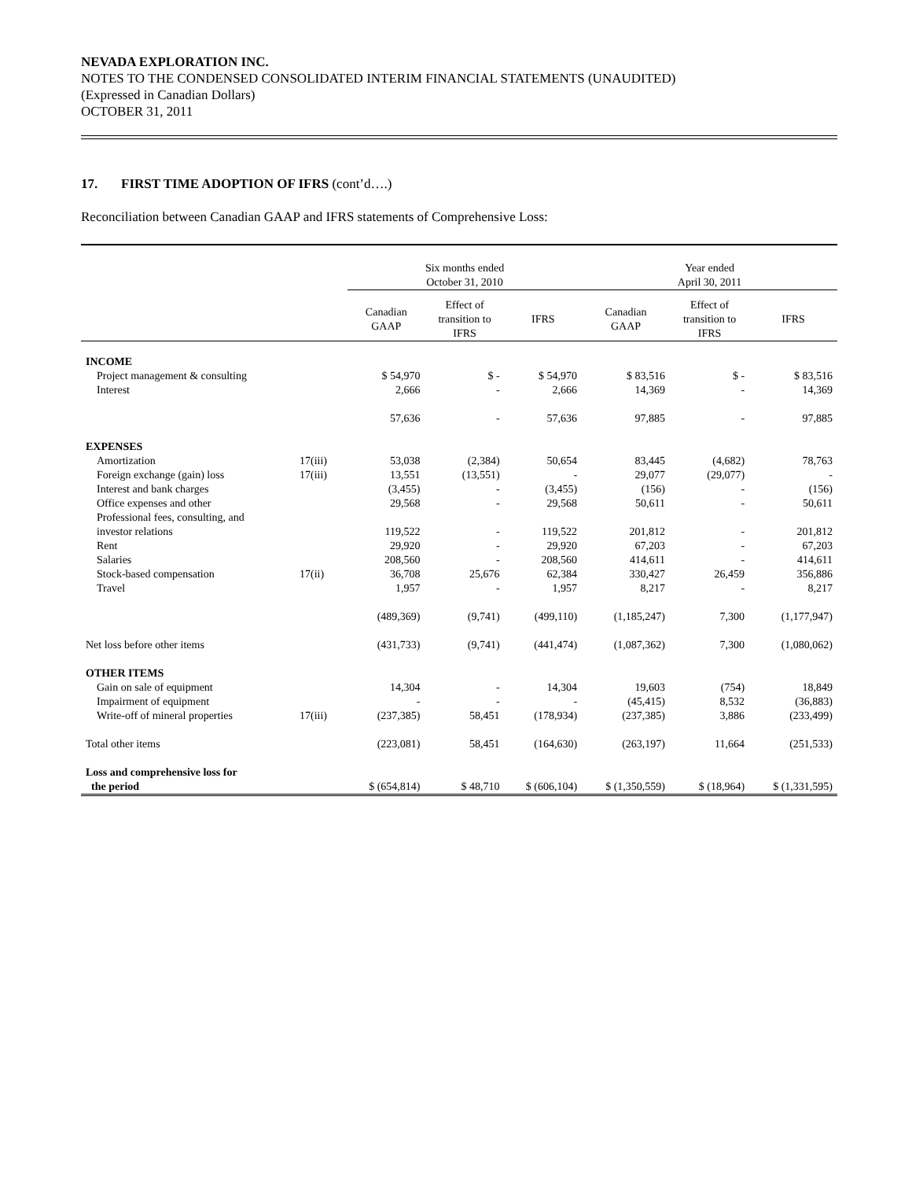NEVADA EXPLORATION INC.
NOTES TO THE CONDENSED CONSOLIDATED INTERIM FINANCIAL STATEMENTS (UNAUDITED)
(Expressed in Canadian Dollars)
OCTOBER 31, 2011
17. FIRST TIME ADOPTION OF IFRS (cont’d….)
Reconciliation between Canadian GAAP and IFRS statements of Comprehensive Loss:
| | | Six months ended October 31, 2010 | | | Year ended April 30, 2011 | | |
| --- | --- | --- | --- | --- | --- | --- | --- |
| | | Canadian GAAP | Effect of transition to IFRS | IFRS | Canadian GAAP | Effect of transition to IFRS | IFRS |
| INCOME | | | | | | | |
| Project management & consulting | | $ 54,970 | $ - | $ 54,970 | $ 83,516 | $ - | $ 83,516 |
| Interest | | 2,666 | - | 2,666 | 14,369 | - | 14,369 |
| | | 57,636 | - | 57,636 | 97,885 | - | 97,885 |
| EXPENSES | | | | | | | |
| Amortization | 17(iii) | 53,038 | (2,384) | 50,654 | 83,445 | (4,682) | 78,763 |
| Foreign exchange (gain) loss | 17(iii) | 13,551 | (13,551) | - | 29,077 | (29,077) | - |
| Interest and bank charges | | (3,455) | - | (3,455) | (156) | - | (156) |
| Office expenses and other | | 29,568 | - | 29,568 | 50,611 | - | 50,611 |
| Professional fees, consulting, and investor relations | | 119,522 | - | 119,522 | 201,812 | - | 201,812 |
| Rent | | 29,920 | - | 29,920 | 67,203 | - | 67,203 |
| Salaries | | 208,560 | - | 208,560 | 414,611 | - | 414,611 |
| Stock-based compensation | 17(ii) | 36,708 | 25,676 | 62,384 | 330,427 | 26,459 | 356,886 |
| Travel | | 1,957 | - | 1,957 | 8,217 | - | 8,217 |
| | | (489,369) | (9,741) | (499,110) | (1,185,247) | 7,300 | (1,177,947) |
| Net loss before other items | | (431,733) | (9,741) | (441,474) | (1,087,362) | 7,300 | (1,080,062) |
| OTHER ITEMS | | | | | | | |
| Gain on sale of equipment | | 14,304 | - | 14,304 | 19,603 | (754) | 18,849 |
| Impairment of equipment | | - | - | - | (45,415) | 8,532 | (36,883) |
| Write-off of mineral properties | 17(iii) | (237,385) | 58,451 | (178,934) | (237,385) | 3,886 | (233,499) |
| Total other items | | (223,081) | 58,451 | (164,630) | (263,197) | 11,664 | (251,533) |
| Loss and comprehensive loss for the period | | $ (654,814) | $ 48,710 | $ (606,104) | $ (1,350,559) | $ (18,964) | $ (1,331,595) |